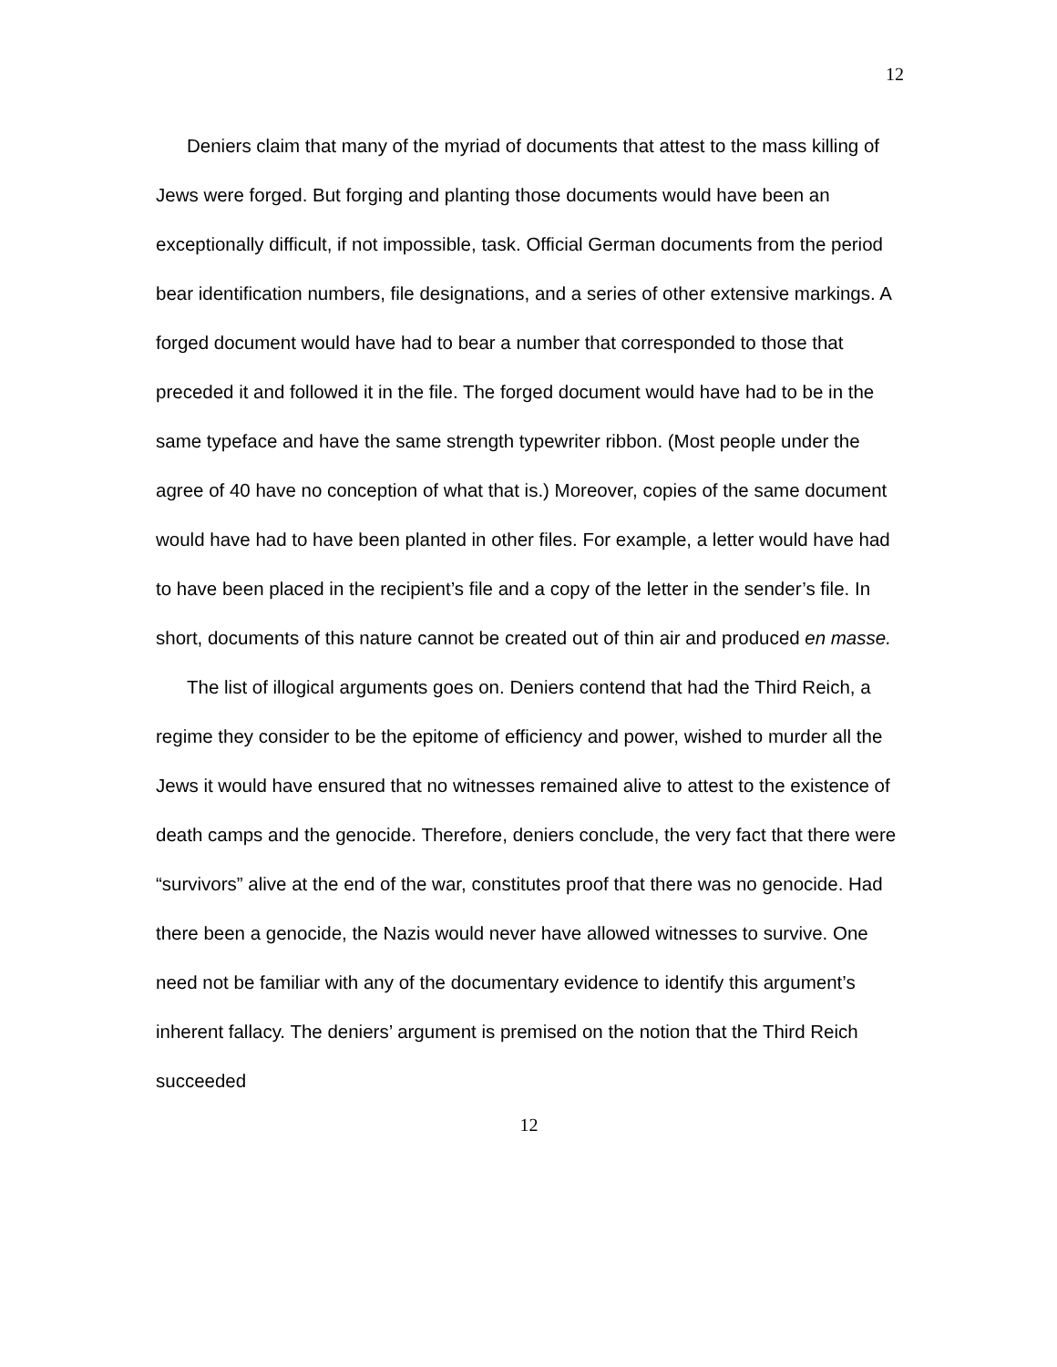12
Deniers claim that many of the myriad of documents that attest to the mass killing of Jews were forged. But forging and planting those documents would have been an exceptionally difficult, if not impossible, task. Official German documents from the period bear identification numbers, file designations, and a series of other extensive markings. A forged document would have had to bear a number that corresponded to those that preceded it and followed it in the file. The forged document would have had to be in the same typeface and have the same strength typewriter ribbon. (Most people under the agree of 40 have no conception of what that is.) Moreover, copies of the same document would have had to have been planted in other files. For example, a letter would have had to have been placed in the recipient’s file and a copy of the letter in the sender’s file. In short, documents of this nature cannot be created out of thin air and produced en masse.
The list of illogical arguments goes on. Deniers contend that had the Third Reich, a regime they consider to be the epitome of efficiency and power, wished to murder all the Jews it would have ensured that no witnesses remained alive to attest to the existence of death camps and the genocide. Therefore, deniers conclude, the very fact that there were “survivors” alive at the end of the war, constitutes proof that there was no genocide. Had there been a genocide, the Nazis would never have allowed witnesses to survive. One need not be familiar with any of the documentary evidence to identify this argument’s inherent fallacy. The deniers’ argument is premised on the notion that the Third Reich succeeded
12